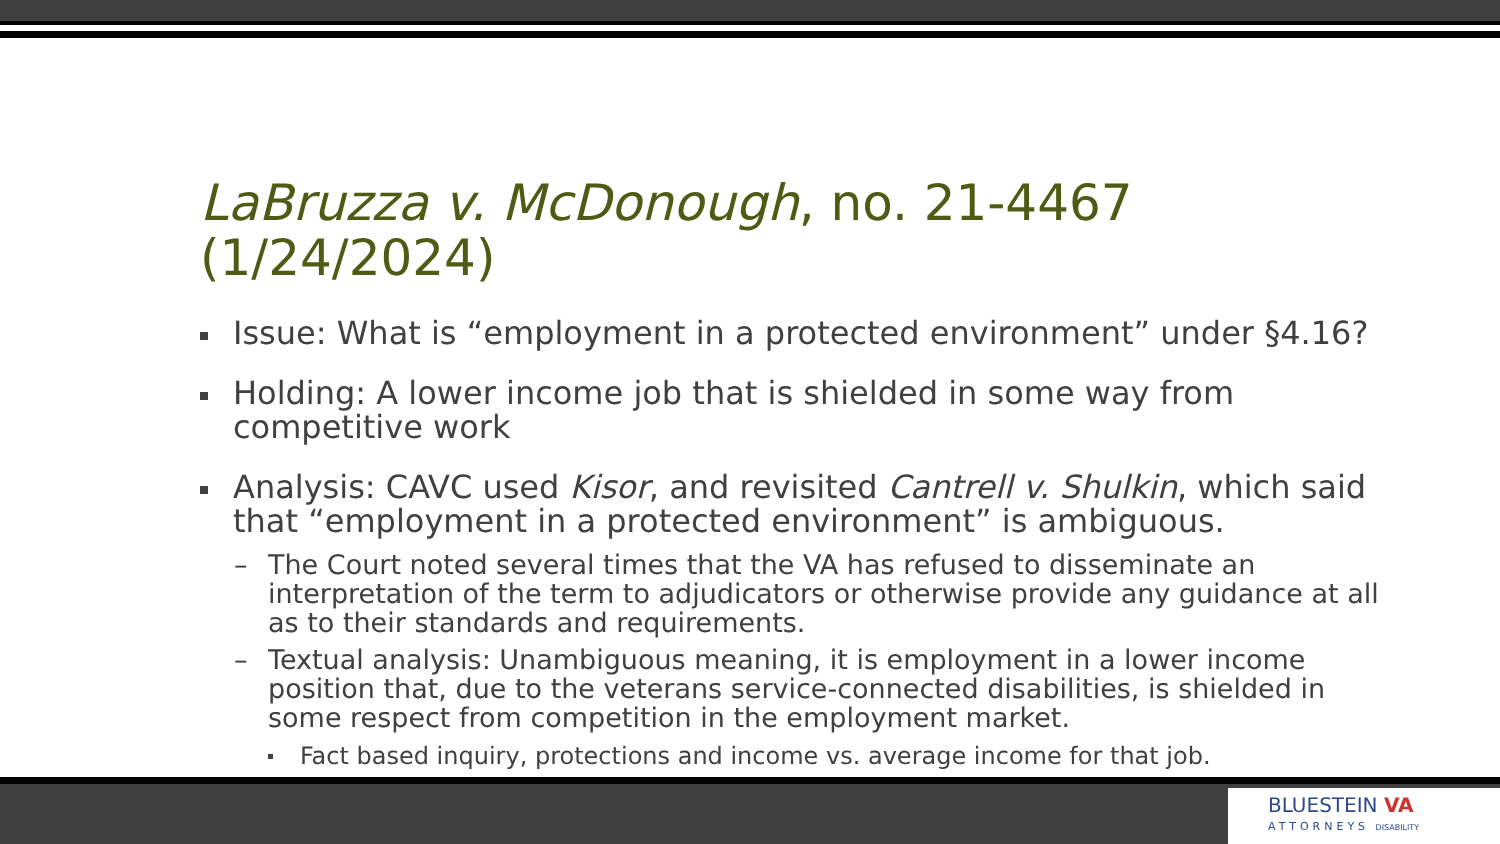LaBruzza v. McDonough, no. 21-4467 (1/24/2024)
Issue: What is “employment in a protected environment” under §4.16?
Holding: A lower income job that is shielded in some way from competitive work
Analysis: CAVC used Kisor, and revisited Cantrell v. Shulkin, which said that “employment in a protected environment” is ambiguous.
– The Court noted several times that the VA has refused to disseminate an interpretation of the term to adjudicators or otherwise provide any guidance at all as to their standards and requirements.
– Textual analysis: Unambiguous meaning, it is employment in a lower income position that, due to the veterans service-connected disabilities, is shielded in some respect from competition in the employment market.
Fact based inquiry, protections and income vs. average income for that job.
BLUESTEIN VA
ATTORNEYS DISABILITY